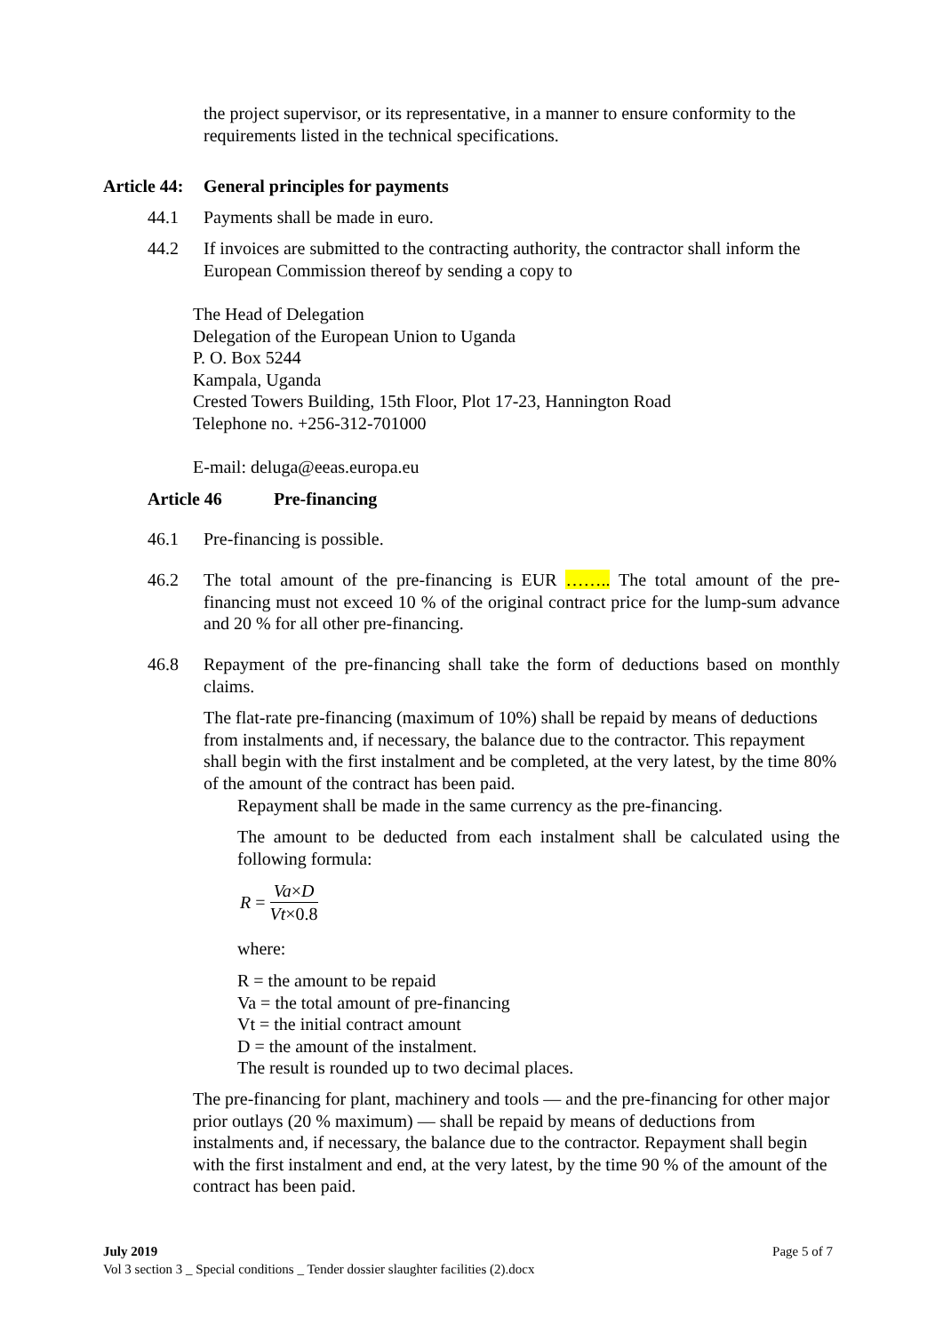the project supervisor, or its representative, in a manner to ensure conformity to the requirements listed in the technical specifications.
Article 44: General principles for payments
44.1 Payments shall be made in euro.
44.2 If invoices are submitted to the contracting authority, the contractor shall inform the European Commission thereof by sending a copy to
The Head of Delegation
Delegation of the European Union to Uganda
P. O. Box 5244
Kampala, Uganda
Crested Towers Building, 15th Floor, Plot 17-23, Hannington Road
Telephone no. +256-312-701000
E-mail: deluga@eeas.europa.eu
Article 46 Pre-financing
46.1 Pre-financing is possible.
46.2 The total amount of the pre-financing is EUR …….. The total amount of the pre-financing must not exceed 10 % of the original contract price for the lump-sum advance and 20 % for all other pre-financing.
46.8 Repayment of the pre-financing shall take the form of deductions based on monthly claims.
The flat-rate pre-financing (maximum of 10%) shall be repaid by means of deductions from instalments and, if necessary, the balance due to the contractor. This repayment shall begin with the first instalment and be completed, at the very latest, by the time 80% of the amount of the contract has been paid.
Repayment shall be made in the same currency as the pre-financing.
The amount to be deducted from each instalment shall be calculated using the following formula:
R = Va×D Vt×0.8
where:
R = the amount to be repaid
Va = the total amount of pre-financing
Vt = the initial contract amount
D = the amount of the instalment.
The result is rounded up to two decimal places.
The pre-financing for plant, machinery and tools — and the pre-financing for other major prior outlays (20 % maximum) — shall be repaid by means of deductions from instalments and, if necessary, the balance due to the contractor. Repayment shall begin with the first instalment and end, at the very latest, by the time 90 % of the amount of the contract has been paid.
July 2019 Page 5 of 7
Vol 3 section 3 _ Special conditions _ Tender dossier slaughter facilities (2).docx